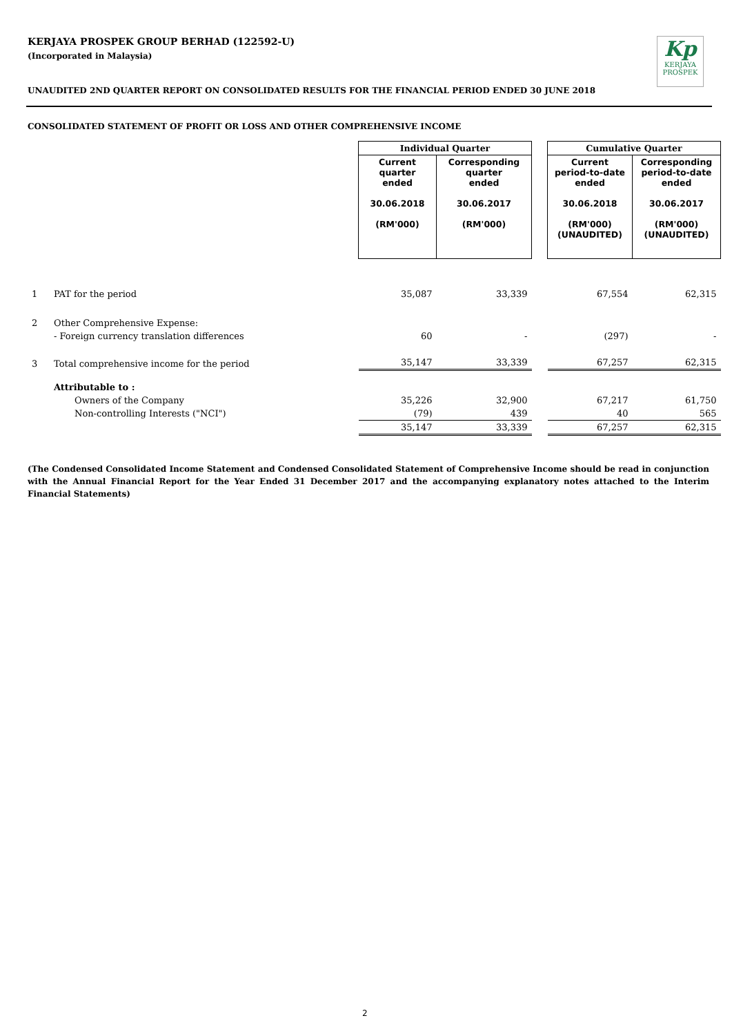KERJAYA PROSPEK GROUP BERHAD (122592-U)
(Incorporated in Malaysia)
Kp
KERJAYA
PROSPEK
UNAUDITED 2ND QUARTER REPORT ON CONSOLIDATED RESULTS FOR THE FINANCIAL PERIOD ENDED 30 JUNE 2018
CONSOLIDATED STATEMENT OF PROFIT OR LOSS AND OTHER COMPREHENSIVE INCOME
| | | Individual Quarter | | | Cumulative Quarter | |
| | | Current quarter ended 30.06.2018 (RM'000) | Corresponding quarter ended 30.06.2017 (RM'000) | | Current period-to-date ended 30.06.2018 (RM'000) (UNAUDITED) | Corresponding period-to-date ended 30.06.2017 (RM'000) (UNAUDITED) |
| 1 | PAT for the period | 35,087 | 33,339 | | 67,554 | 62,315 |
| 2 | Other Comprehensive Expense: | | | | | |
| | - Foreign currency translation differences | 60 | - | | (297) | - |
| 3 | Total comprehensive income for the period | 35,147 | 33,339 | | 67,257 | 62,315 |
| | Attributable to : | | | | | |
| | Owners of the Company | 35,226 | 32,900 | | 67,217 | 61,750 |
| | Non-controlling Interests ("NCI") | (79) | 439 | | 40 | 565 |
| | | 35,147 | 33,339 | | 67,257 | 62,315 |
(The Condensed Consolidated Income Statement and Condensed Consolidated Statement of Comprehensive Income should be read in conjunction with the Annual Financial Report for the Year Ended 31 December 2017 and the accompanying explanatory notes attached to the Interim Financial Statements)
2